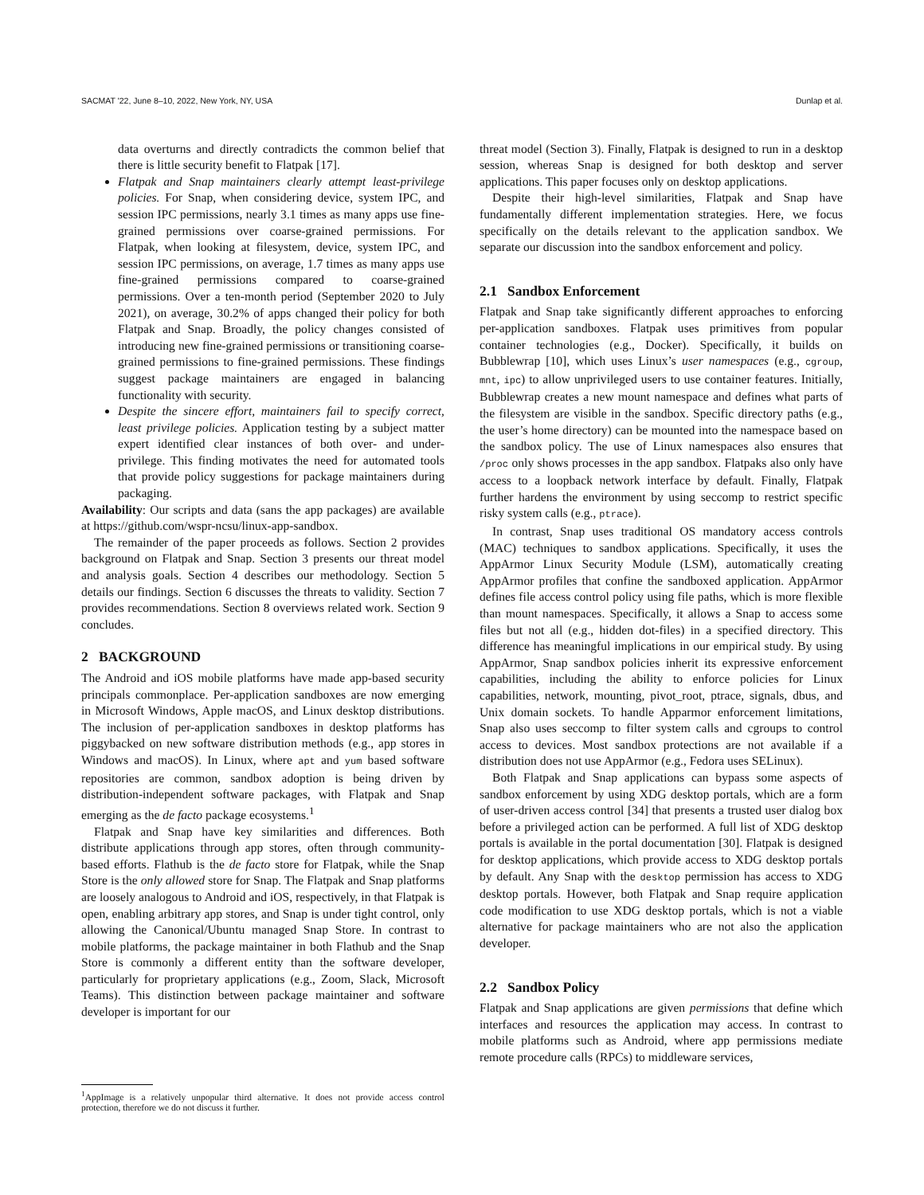SACMAT '22, June 8–10, 2022, New York, NY, USA Dunlap et al.
data overturns and directly contradicts the common belief that there is little security benefit to Flatpak [17].
Flatpak and Snap maintainers clearly attempt least-privilege policies. For Snap, when considering device, system IPC, and session IPC permissions, nearly 3.1 times as many apps use fine-grained permissions over coarse-grained permissions. For Flatpak, when looking at filesystem, device, system IPC, and session IPC permissions, on average, 1.7 times as many apps use fine-grained permissions compared to coarse-grained permissions. Over a ten-month period (September 2020 to July 2021), on average, 30.2% of apps changed their policy for both Flatpak and Snap. Broadly, the policy changes consisted of introducing new fine-grained permissions or transitioning coarse-grained permissions to fine-grained permissions. These findings suggest package maintainers are engaged in balancing functionality with security.
Despite the sincere effort, maintainers fail to specify correct, least privilege policies. Application testing by a subject matter expert identified clear instances of both over- and under-privilege. This finding motivates the need for automated tools that provide policy suggestions for package maintainers during packaging.
Availability: Our scripts and data (sans the app packages) are available at https://github.com/wspr-ncsu/linux-app-sandbox.
The remainder of the paper proceeds as follows. Section 2 provides background on Flatpak and Snap. Section 3 presents our threat model and analysis goals. Section 4 describes our methodology. Section 5 details our findings. Section 6 discusses the threats to validity. Section 7 provides recommendations. Section 8 overviews related work. Section 9 concludes.
2 BACKGROUND
The Android and iOS mobile platforms have made app-based security principals commonplace. Per-application sandboxes are now emerging in Microsoft Windows, Apple macOS, and Linux desktop distributions. The inclusion of per-application sandboxes in desktop platforms has piggybacked on new software distribution methods (e.g., app stores in Windows and macOS). In Linux, where apt and yum based software repositories are common, sandbox adoption is being driven by distribution-independent software packages, with Flatpak and Snap emerging as the de facto package ecosystems.<sup>1</sup>
Flatpak and Snap have key similarities and differences. Both distribute applications through app stores, often through community-based efforts. Flathub is the de facto store for Flatpak, while the Snap Store is the only allowed store for Snap. The Flatpak and Snap platforms are loosely analogous to Android and iOS, respectively, in that Flatpak is open, enabling arbitrary app stores, and Snap is under tight control, only allowing the Canonical/Ubuntu managed Snap Store. In contrast to mobile platforms, the package maintainer in both Flathub and the Snap Store is commonly a different entity than the software developer, particularly for proprietary applications (e.g., Zoom, Slack, Microsoft Teams). This distinction between package maintainer and software developer is important for our
<sup>1</sup> AppImage is a relatively unpopular third alternative. It does not provide access control protection, therefore we do not discuss it further.
threat model (Section 3). Finally, Flatpak is designed to run in a desktop session, whereas Snap is designed for both desktop and server applications. This paper focuses only on desktop applications.
Despite their high-level similarities, Flatpak and Snap have fundamentally different implementation strategies. Here, we focus specifically on the details relevant to the application sandbox. We separate our discussion into the sandbox enforcement and policy.
2.1 Sandbox Enforcement
Flatpak and Snap take significantly different approaches to enforcing per-application sandboxes. Flatpak uses primitives from popular container technologies (e.g., Docker). Specifically, it builds on Bubblewrap [10], which uses Linux’s user namespaces (e.g., cgroup, mnt, ipc) to allow unprivileged users to use container features. Initially, Bubblewrap creates a new mount namespace and defines what parts of the filesystem are visible in the sandbox. Specific directory paths (e.g., the user’s home directory) can be mounted into the namespace based on the sandbox policy. The use of Linux namespaces also ensures that /proc only shows processes in the app sandbox. Flatpaks also only have access to a loopback network interface by default. Finally, Flatpak further hardens the environment by using seccomp to restrict specific risky system calls (e.g., ptrace).
In contrast, Snap uses traditional OS mandatory access controls (MAC) techniques to sandbox applications. Specifically, it uses the AppArmor Linux Security Module (LSM), automatically creating AppArmor profiles that confine the sandboxed application. AppArmor defines file access control policy using file paths, which is more flexible than mount namespaces. Specifically, it allows a Snap to access some files but not all (e.g., hidden dot-files) in a specified directory. This difference has meaningful implications in our empirical study. By using AppArmor, Snap sandbox policies inherit its expressive enforcement capabilities, including the ability to enforce policies for Linux capabilities, network, mounting, pivot_root, ptrace, signals, dbus, and Unix domain sockets. To handle Apparmor enforcement limitations, Snap also uses seccomp to filter system calls and cgroups to control access to devices. Most sandbox protections are not available if a distribution does not use AppArmor (e.g., Fedora uses SELinux).
Both Flatpak and Snap applications can bypass some aspects of sandbox enforcement by using XDG desktop portals, which are a form of user-driven access control [34] that presents a trusted user dialog box before a privileged action can be performed. A full list of XDG desktop portals is available in the portal documentation [30]. Flatpak is designed for desktop applications, which provide access to XDG desktop portals by default. Any Snap with the desktop permission has access to XDG desktop portals. However, both Flatpak and Snap require application code modification to use XDG desktop portals, which is not a viable alternative for package maintainers who are not also the application developer.
2.2 Sandbox Policy
Flatpak and Snap applications are given permissions that define which interfaces and resources the application may access. In contrast to mobile platforms such as Android, where app permissions mediate remote procedure calls (RPCs) to middleware services,